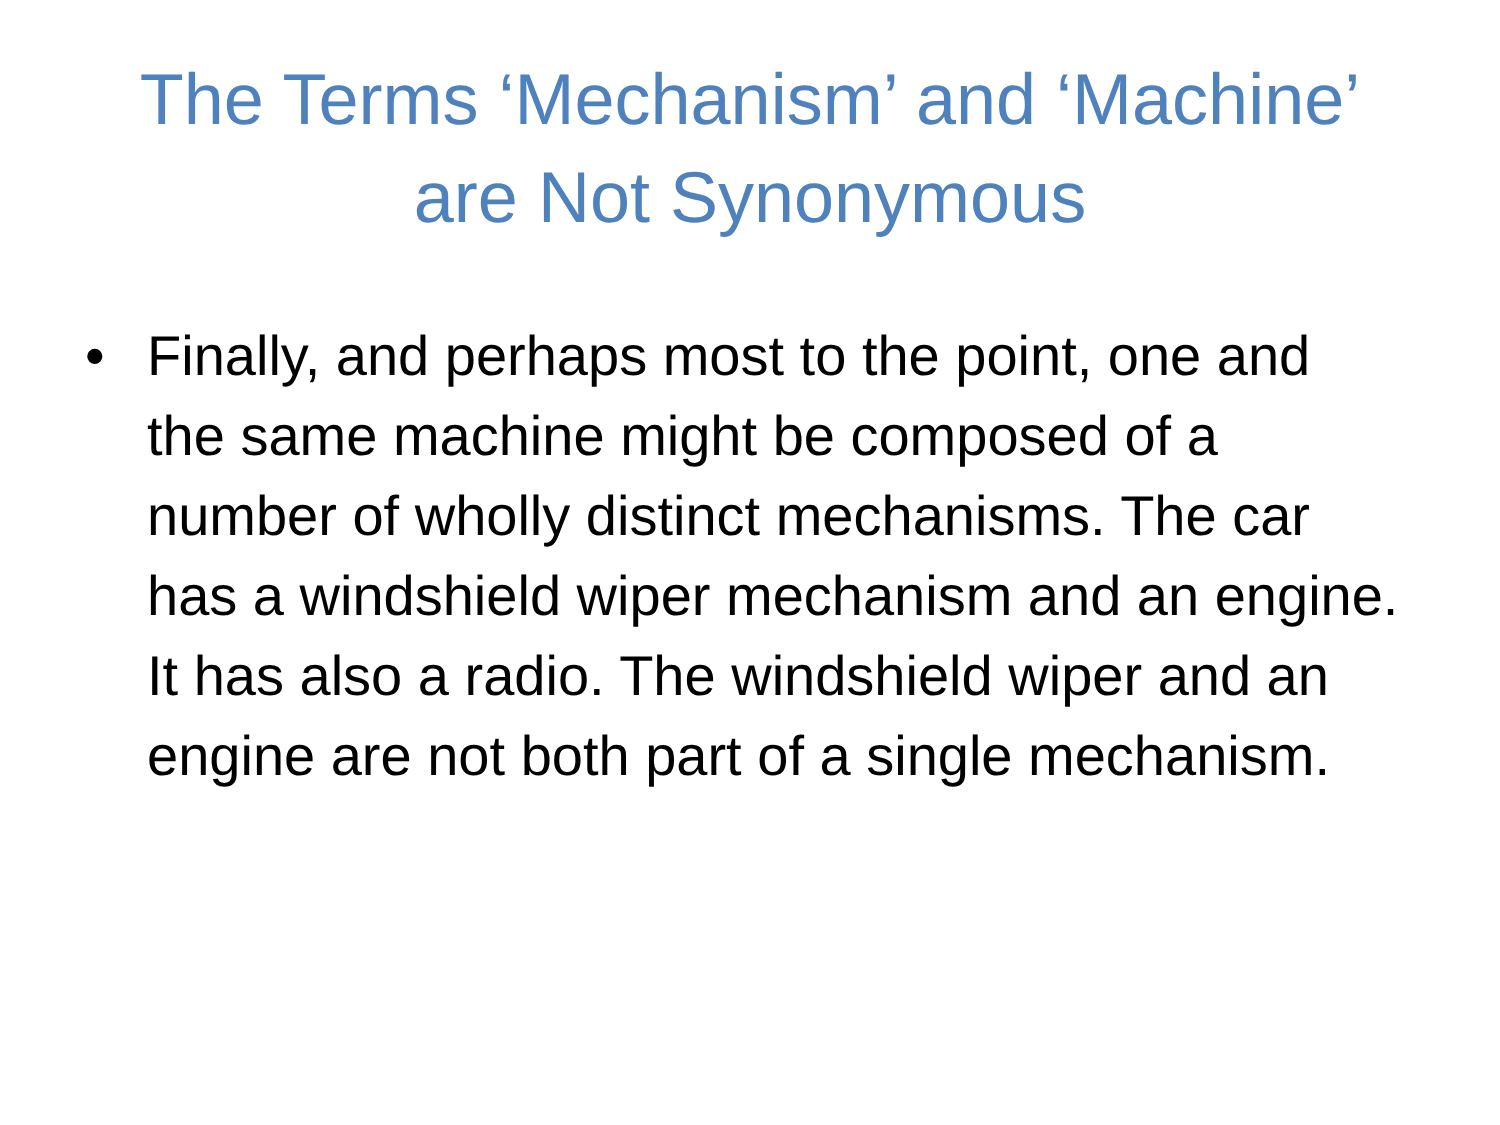The Terms ‘Mechanism’ and ‘Machine’
are Not Synonymous
• Finally, and perhaps most to the point, one and the same machine might be composed of a number of wholly distinct mechanisms. The car has a windshield wiper mechanism and an engine. It has also a radio. The windshield wiper and an engine are not both part of a single mechanism.